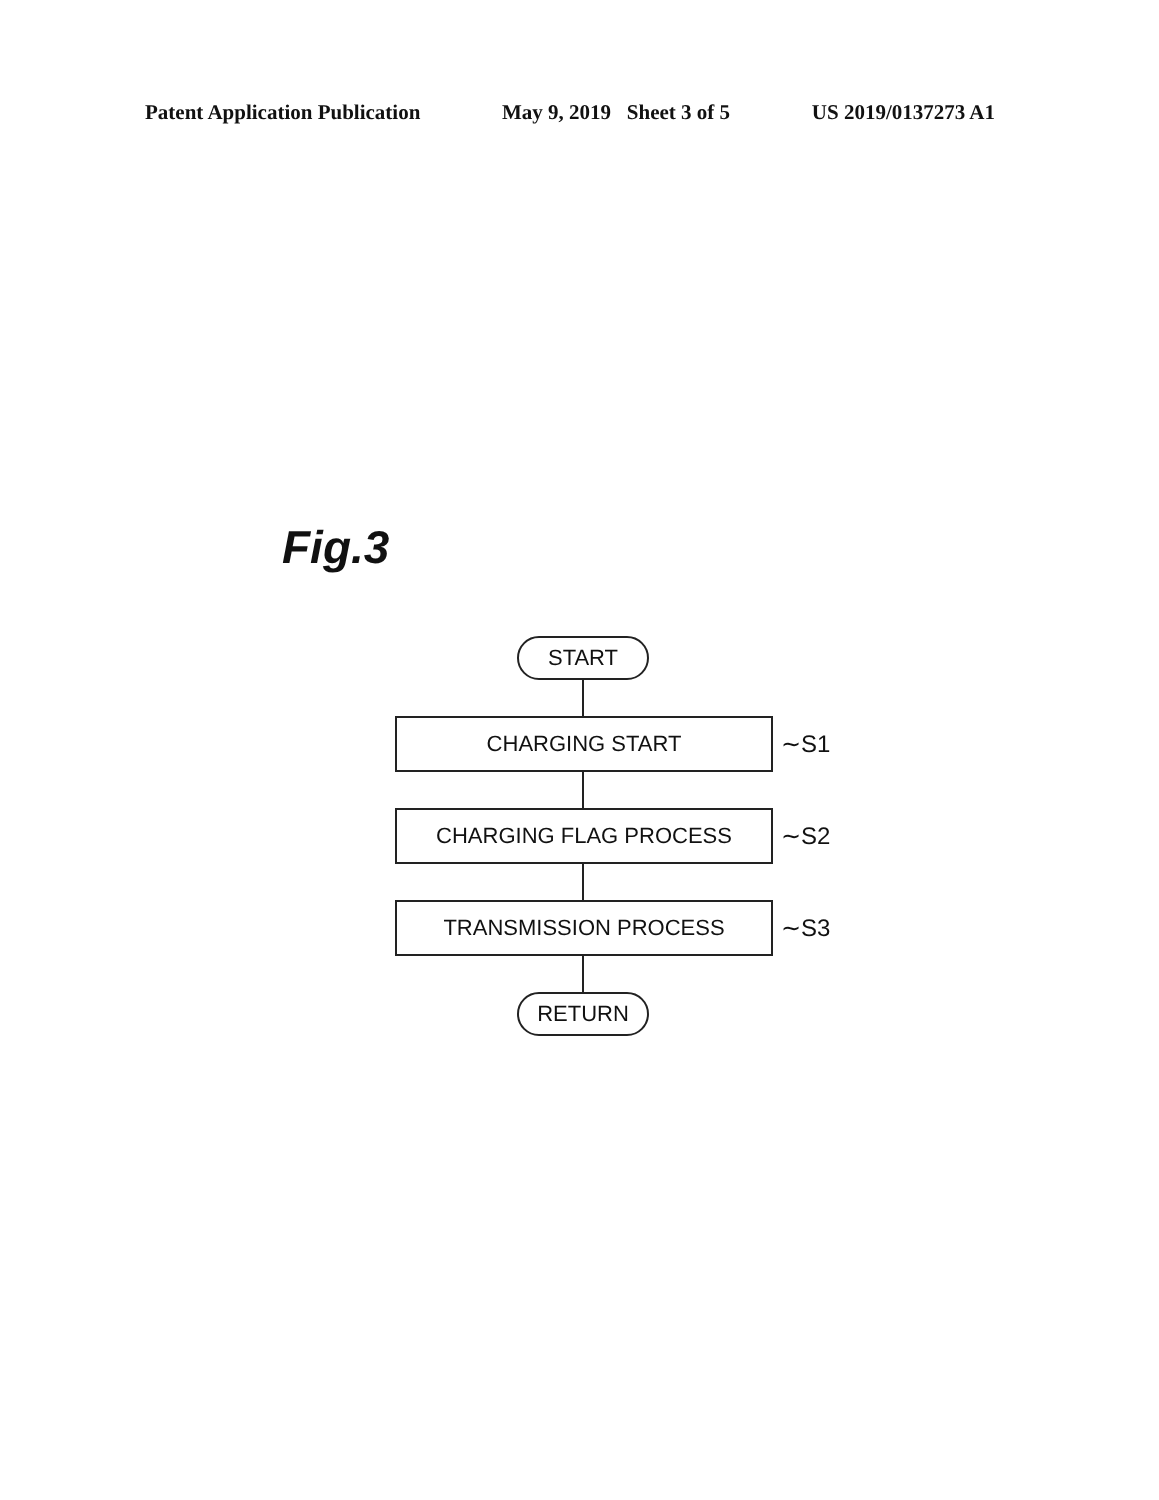Patent Application Publication May 9, 2019 Sheet 3 of 5 US 2019/0137273 A1
Fig.3
START
CHARGING START
∼S1
CHARGING FLAG PROCESS
∼S2
TRANSMISSION PROCESS
∼S3
RETURN